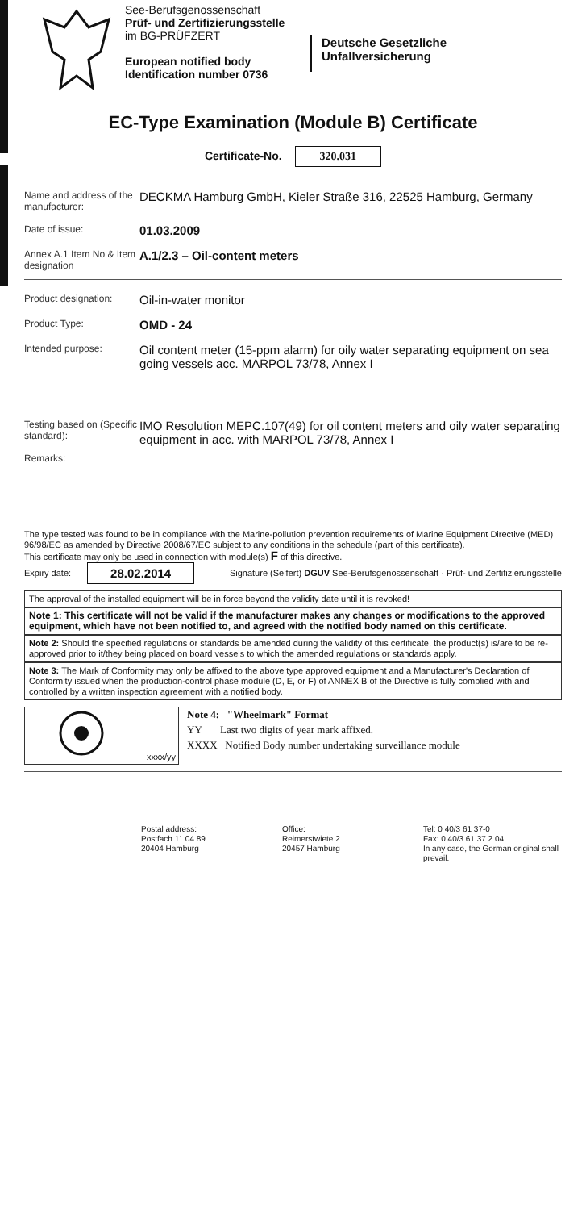See-Berufsgenossenschaft
Prüf- und Zertifizierungsstelle
im BG-PRÜFZERT
European notified body
Identification number 0736
Deutsche Gesetzliche
Unfallversicherung
EC-Type Examination (Module B) Certificate
Certificate-No. 320.031
Name and address of the manufacturer:
DECKMA Hamburg GmbH, Kieler Straße 316, 22525 Hamburg, Germany
Date of issue:
01.03.2009
Annex A.1 Item No & Item designation
A.1/2.3 – Oil-content meters
Product designation:
Oil-in-water monitor
Product Type:
OMD - 24
Intended purpose:
Oil content meter (15-ppm alarm) for oily water separating equipment on sea going vessels acc. MARPOL 73/78, Annex I
Testing based on (Specific standard):
Remarks:
IMO Resolution MEPC.107(49) for oil content meters and oily water separating equipment in acc. with MARPOL 73/78, Annex I
The type tested was found to be in compliance with the Marine-pollution prevention requirements of Marine Equipment Directive (MED) 96/98/EC as amended by Directive 2008/67/EC subject to any conditions in the schedule (part of this certificate).
This certificate may only be used in connection with module(s) F of this directive.
Expiry date: 28.02.2014 Signature (Seifert) DGUV See-Berufsgenossenschaft · Prüf- und Zertifizierungsstelle
The approval of the installed equipment will be in force beyond the validity date until it is revoked!
Note 1: This certificate will not be valid if the manufacturer makes any changes or modifications to the approved equipment, which have not been notified to, and agreed with the notified body named on this certificate.
Note 2: Should the specified regulations or standards be amended during the validity of this certificate, the product(s) is/are to be re-approved prior to it/they being placed on board vessels to which the amended regulations or standards apply.
Note 3: The Mark of Conformity may only be affixed to the above type approved equipment and a Manufacturer's Declaration of Conformity issued when the production-control phase module (D, E, or F) of ANNEX B of the Directive is fully complied with and controlled by a written inspection agreement with a notified body.
xxxx/yy
Note 4: "Wheelmark" Format
YY Last two digits of year mark affixed.
XXXX Notified Body number undertaking surveillance module
Postal address:
Postfach 11 04 89
20404 Hamburg
Office:
Reimerstwiete 2
20457 Hamburg
Tel: 0 40/3 61 37-0
Fax: 0 40/3 61 37 2 04
In any case, the German original shall prevail.